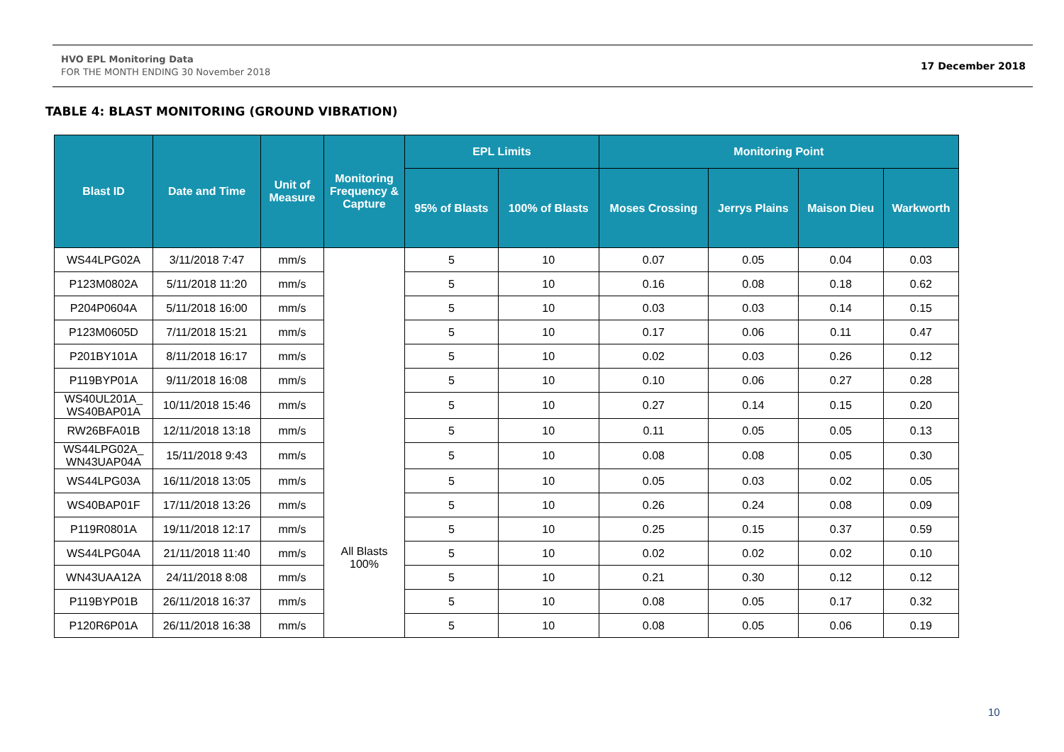HVO EPL Monitoring Data
FOR THE MONTH ENDING 30 November 2018
17 December 2018
TABLE 4: BLAST MONITORING (GROUND VIBRATION)
| Blast ID | Date and Time | Unit of Measure | Monitoring Frequency & Capture | EPL Limits | | Monitoring Point | | | |
| --- | --- | --- | --- | --- | --- | --- | --- | --- | --- |
| | | | | 95% of Blasts | 100% of Blasts | Moses Crossing | Jerrys Plains | Maison Dieu | Warkworth |
| WS44LPG02A | 3/11/2018 7:47 | mm/s | All Blasts 100% | 5 | 10 | 0.07 | 0.05 | 0.04 | 0.03 |
| P123M0802A | 5/11/2018 11:20 | mm/s | | 5 | 10 | 0.16 | 0.08 | 0.18 | 0.62 |
| P204P0604A | 5/11/2018 16:00 | mm/s | | 5 | 10 | 0.03 | 0.03 | 0.14 | 0.15 |
| P123M0605D | 7/11/2018 15:21 | mm/s | | 5 | 10 | 0.17 | 0.06 | 0.11 | 0.47 |
| P201BY101A | 8/11/2018 16:17 | mm/s | | 5 | 10 | 0.02 | 0.03 | 0.26 | 0.12 |
| P119BYP01A | 9/11/2018 16:08 | mm/s | | 5 | 10 | 0.10 | 0.06 | 0.27 | 0.28 |
| WS40UL201A_ WS40BAP01A | 10/11/2018 15:46 | mm/s | | 5 | 10 | 0.27 | 0.14 | 0.15 | 0.20 |
| RW26BFA01B | 12/11/2018 13:18 | mm/s | | 5 | 10 | 0.11 | 0.05 | 0.05 | 0.13 |
| WS44LPG02A_ WN43UAP04A | 15/11/2018 9:43 | mm/s | | 5 | 10 | 0.08 | 0.08 | 0.05 | 0.30 |
| WS44LPG03A | 16/11/2018 13:05 | mm/s | | 5 | 10 | 0.05 | 0.03 | 0.02 | 0.05 |
| WS40BAP01F | 17/11/2018 13:26 | mm/s | | 5 | 10 | 0.26 | 0.24 | 0.08 | 0.09 |
| P119R0801A | 19/11/2018 12:17 | mm/s | | 5 | 10 | 0.25 | 0.15 | 0.37 | 0.59 |
| WS44LPG04A | 21/11/2018 11:40 | mm/s | | 5 | 10 | 0.02 | 0.02 | 0.02 | 0.10 |
| WN43UAA12A | 24/11/2018 8:08 | mm/s | | 5 | 10 | 0.21 | 0.30 | 0.12 | 0.12 |
| P119BYP01B | 26/11/2018 16:37 | mm/s | | 5 | 10 | 0.08 | 0.05 | 0.17 | 0.32 |
| P120R6P01A | 26/11/2018 16:38 | mm/s | | 5 | 10 | 0.08 | 0.05 | 0.06 | 0.19 |
10